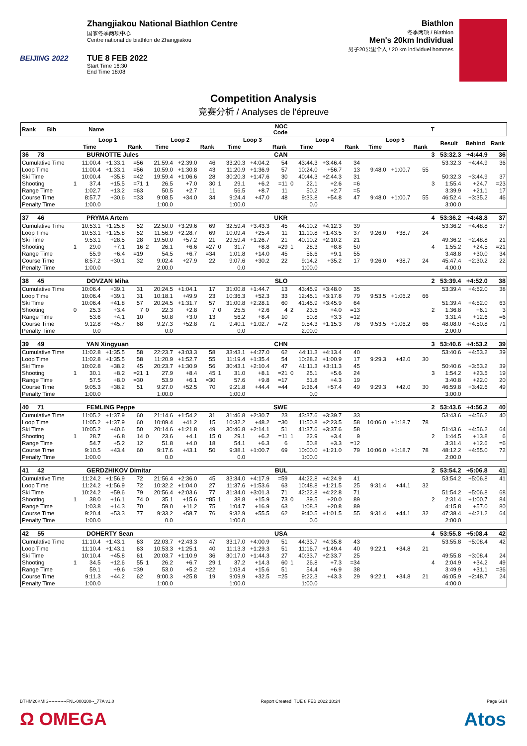BEIJING 2022
Zhangjiakou National Biathlon Centre
国家冬季两项中心
Centre national de biathlon de Zhangjiakou
TUE 8 FEB 2022
Start Time 16:30
End Time 18:08
Biathlon
冬季两项 / Biathlon
Men's 20km Individual
男子20公里个人 / 20 km individuel hommes
Competition Analysis
竞赛分析 / Analyses de l'épreuve
| Rank Bib | Name | | | | | | | | NOC Code | | | | | | | | | | | | T | | | |
| --- | --- | --- | --- | --- | --- | --- | --- | --- | --- | --- | --- | --- | --- | --- | --- | --- | --- | --- | --- | --- | --- | --- | --- | --- |
| | Loop 1 | | | | Loop 2 | | | | Loop 3 | | | | Loop 4 | | | | Loop 5 | | | | | Result | Behind | Rank |
| | | Time | | Rank | | Time | | Rank | | Time | | Rank | | Time | | Rank | | Time | | Rank | | | | |
| 36 78 | BURNOTTE Jules | | | | | | | | CAN | | | | | | | | | | | | 3 | 53:32.3 | +4:44.9 | 36 |
| Cumulative Time | | 11:00.4 | +1:33.1 | =56 | | 21:59.4 | +2:39.0 | 46 | | 33:20.3 | +4:04.2 | 54 | | 43:44.3 | +3:46.4 | 34 | | | | | | 53:32.3 | +4:44.9 | 36 |
| Loop Time | | 11:00.4 | +1:33.1 | =56 | | 10:59.0 | +1:30.8 | 43 | | 11:20.9 | +1:36.9 | 57 | | 10:24.0 | +56.7 | 13 | | 9:48.0 | +1:00.7 | 55 | | | | |
| Ski Time | | 10:00.4 | +35.8 | =42 | | 19:59.4 | +1:06.6 | 28 | | 30:20.3 | +1:47.6 | 30 | | 40:44.3 | +2:44.3 | 31 | | | | | | 50:32.3 | +3:44.9 | 37 |
| Shooting | 1 | 37.4 | +15.5 | =71 | 1 | 26.5 | +7.0 | 30 | 1 | 29.1 | +6.2 | =11 | 0 | 22.1 | +2.6 | =6 | | | | | 3 | 1:55.4 | +24.7 | =23 |
| Range Time | | 1:02.7 | +13.2 | =63 | | 50.5 | +2.7 | 11 | | 56.5 | +8.7 | 11 | | 50.2 | +2.7 | =5 | | | | | | 3:39.9 | +21.1 | 17 |
| Course Time | | 8:57.7 | +30.6 | =33 | | 9:08.5 | +34.0 | 34 | | 9:24.4 | +47.0 | 48 | | 9:33.8 | +54.8 | 47 | | 9:48.0 | +1:00.7 | 55 | | 46:52.4 | +3:35.2 | 46 |
| Penalty Time | | 1:00.0 | | | | 1:00.0 | | | | 1:00.0 | | | | 0.0 | | | | | | | | 3:00.0 | | |
| 37 46 | PRYMA Artem | | | | | | | | UKR | | | | | | | | | | | | 4 | 53:36.2 | +4:48.8 | 37 |
| Cumulative Time | | 10:53.1 | +1:25.8 | 52 | | 22:50.0 | +3:29.6 | 69 | | 32:59.4 | +3:43.3 | 45 | | 44:10.2 | +4:12.3 | 39 | | | | | | 53:36.2 | +4:48.8 | 37 |
| Loop Time | | 10:53.1 | +1:25.8 | 52 | | 11:56.9 | +2:28.7 | 69 | | 10:09.4 | +25.4 | 11 | | 11:10.8 | +1:43.5 | 37 | | 9:26.0 | +38.7 | 24 | | | | |
| Ski Time | | 9:53.1 | +28.5 | 28 | | 19:50.0 | +57.2 | 21 | | 29:59.4 | +1:26.7 | 21 | | 40:10.2 | +2:10.2 | 21 | | | | | | 49:36.2 | +2:48.8 | 21 |
| Shooting | 1 | 29.0 | +7.1 | 16 | 2 | 26.1 | +6.6 | =27 | 0 | 31.7 | +8.8 | =29 | 1 | 28.3 | +8.8 | 50 | | | | | 4 | 1:55.2 | +24.5 | =21 |
| Range Time | | 55.9 | +6.4 | =19 | | 54.5 | +6.7 | =34 | | 1:01.8 | +14.0 | 45 | | 56.6 | +9.1 | 55 | | | | | | 3:48.8 | +30.0 | 34 |
| Course Time | | 8:57.2 | +30.1 | 32 | | 9:02.4 | +27.9 | 22 | | 9:07.6 | +30.2 | 22 | | 9:14.2 | +35.2 | 17 | | 9:26.0 | +38.7 | 24 | | 45:47.4 | +2:30.2 | 22 |
| Penalty Time | | 1:00.0 | | | | 2:00.0 | | | | 0.0 | | | | 1:00.0 | | | | | | | | 4:00.0 | | |
| 38 45 | DOVZAN Miha | | | | | | | | SLO | | | | | | | | | | | | 2 | 53:39.4 | +4:52.0 | 38 |
| Cumulative Time | | 10:06.4 | +39.1 | 31 | | 20:24.5 | +1:04.1 | 17 | | 31:00.8 | +1:44.7 | 13 | | 43:45.9 | +3:48.0 | 35 | | | | | | 53:39.4 | +4:52.0 | 38 |
| Loop Time | | 10:06.4 | +39.1 | 31 | | 10:18.1 | +49.9 | 23 | | 10:36.3 | +52.3 | 33 | | 12:45.1 | +3:17.8 | 79 | | 9:53.5 | +1:06.2 | 66 | | | | |
| Ski Time | | 10:06.4 | +41.8 | 57 | | 20:24.5 | +1:31.7 | 57 | | 31:00.8 | +2:28.1 | 60 | | 41:45.9 | +3:45.9 | 64 | | | | | | 51:39.4 | +4:52.0 | 63 |
| Shooting | 0 | 25.3 | +3.4 | 7 | 0 | 22.3 | +2.8 | 7 | 0 | 25.5 | +2.6 | 4 | 2 | 23.5 | +4.0 | =13 | | | | | 2 | 1:36.8 | +6.1 | 3 |
| Range Time | | 53.6 | +4.1 | 10 | | 50.8 | +3.0 | 13 | | 56.2 | +8.4 | 10 | | 50.8 | +3.3 | =12 | | | | | | 3:31.4 | +12.6 | =6 |
| Course Time | | 9:12.8 | +45.7 | 68 | | 9:27.3 | +52.8 | 71 | | 9:40.1 | +1:02.7 | =72 | | 9:54.3 | +1:15.3 | 76 | | 9:53.5 | +1:06.2 | 66 | | 48:08.0 | +4:50.8 | 71 |
| Penalty Time | | 0.0 | | | | 0.0 | | | | 0.0 | | | | 2:00.0 | | | | | | | | 2:00.0 | | |
| 39 49 | YAN Xingyuan | | | | | | | | CHN | | | | | | | | | | | | 3 | 53:40.6 | +4:53.2 | 39 |
| Cumulative Time | | 11:02.8 | +1:35.5 | 58 | | 22:23.7 | +3:03.3 | 58 | | 33:43.1 | +4:27.0 | 62 | | 44:11.3 | +4:13.4 | 40 | | | | | | 53:40.6 | +4:53.2 | 39 |
| Loop Time | | 11:02.8 | +1:35.5 | 58 | | 11:20.9 | +1:52.7 | 55 | | 11:19.4 | +1:35.4 | 54 | | 10:28.2 | +1:00.9 | 17 | | 9:29.3 | +42.0 | 30 | | | | |
| Ski Time | | 10:02.8 | +38.2 | 45 | | 20:23.7 | +1:30.9 | 56 | | 30:43.1 | +2:10.4 | 47 | | 41:11.3 | +3:11.3 | 45 | | | | | | 50:40.6 | +3:53.2 | 39 |
| Shooting | 1 | 30.1 | +8.2 | =21 | 1 | 27.9 | +8.4 | 45 | 1 | 31.0 | +8.1 | =21 | 0 | 25.1 | +5.6 | 24 | | | | | 3 | 1:54.2 | +23.5 | 19 |
| Range Time | | 57.5 | +8.0 | =30 | | 53.9 | +6.1 | =30 | | 57.6 | +9.8 | =17 | | 51.8 | +4.3 | 19 | | | | | | 3:40.8 | +22.0 | 20 |
| Course Time | | 9:05.3 | +38.2 | 51 | | 9:27.0 | +52.5 | 70 | | 9:21.8 | +44.4 | =44 | | 9:36.4 | +57.4 | 49 | | 9:29.3 | +42.0 | 30 | | 46:59.8 | +3:42.6 | 49 |
| Penalty Time | | 1:00.0 | | | | 1:00.0 | | | | 1:00.0 | | | | 0.0 | | | | | | | | 3:00.0 | | |
| 40 71 | FEMLING Peppe | | | | | | | | SWE | | | | | | | | | | | | 2 | 53:43.6 | +4:56.2 | 40 |
| Cumulative Time | | 11:05.2 | +1:37.9 | 60 | | 21:14.6 | +1:54.2 | 31 | | 31:46.8 | +2:30.7 | 23 | | 43:37.6 | +3:39.7 | 33 | | | | | | 53:43.6 | +4:56.2 | 40 |
| Loop Time | | 11:05.2 | +1:37.9 | 60 | | 10:09.4 | +41.2 | 15 | | 10:32.2 | +48.2 | =30 | | 11:50.8 | +2:23.5 | 58 | | 10:06.0 | +1:18.7 | 78 | | | | |
| Ski Time | | 10:05.2 | +40.6 | 50 | | 20:14.6 | +1:21.8 | 49 | | 30:46.8 | +2:14.1 | 51 | | 41:37.6 | +3:37.6 | 58 | | | | | | 51:43.6 | +4:56.2 | 64 |
| Shooting | 1 | 28.7 | +6.8 | 14 | 0 | 23.6 | +4.1 | 15 | 0 | 29.1 | +6.2 | =11 | 1 | 22.9 | +3.4 | 9 | | | | | 2 | 1:44.5 | +13.8 | 6 |
| Range Time | | 54.7 | +5.2 | 12 | | 51.8 | +4.0 | 18 | | 54.1 | +6.3 | 6 | | 50.8 | +3.3 | =12 | | | | | | 3:31.4 | +12.6 | =6 |
| Course Time | | 9:10.5 | +43.4 | 60 | | 9:17.6 | +43.1 | 50 | | 9:38.1 | +1:00.7 | 69 | | 10:00.0 | +1:21.0 | 79 | | 10:06.0 | +1:18.7 | 78 | | 48:12.2 | +4:55.0 | 72 |
| Penalty Time | | 1:00.0 | | | | 0.0 | | | | 0.0 | | | | 1:00.0 | | | | | | | | 2:00.0 | | |
| 41 42 | GERDZHIKOV Dimitar | | | | | | | | BUL | | | | | | | | | | | | 2 | 53:54.2 | +5:06.8 | 41 |
| Cumulative Time | | 11:24.2 | +1:56.9 | 72 | | 21:56.4 | +2:36.0 | 45 | | 33:34.0 | +4:17.9 | =59 | | 44:22.8 | +4:24.9 | 41 | | | | | | 53:54.2 | +5:06.8 | 41 |
| Loop Time | | 11:24.2 | +1:56.9 | 72 | | 10:32.2 | +1:04.0 | 27 | | 11:37.6 | +1:53.6 | 63 | | 10:48.8 | +1:21.5 | 25 | | 9:31.4 | +44.1 | 32 | | | | |
| Ski Time | | 10:24.2 | +59.6 | 79 | | 20:56.4 | +2:03.6 | 77 | | 31:34.0 | +3:01.3 | 71 | | 42:22.8 | +4:22.8 | 71 | | | | | | 51:54.2 | +5:06.8 | 68 |
| Shooting | 1 | 38.0 | +16.1 | 74 | 0 | 35.1 | +15.6 | =85 | 1 | 38.8 | +15.9 | 73 | 0 | 39.5 | +20.0 | 89 | | | | | 2 | 2:31.4 | +1:00.7 | 84 |
| Range Time | | 1:03.8 | +14.3 | 70 | | 59.0 | +11.2 | 75 | | 1:04.7 | +16.9 | 63 | | 1:08.3 | +20.8 | 89 | | | | | | 4:15.8 | +57.0 | 80 |
| Course Time | | 9:20.4 | +53.3 | 77 | | 9:33.2 | +58.7 | 76 | | 9:32.9 | +55.5 | 62 | | 9:40.5 | +1:01.5 | 55 | | 9:31.4 | +44.1 | 32 | | 47:38.4 | +4:21.2 | 64 |
| Penalty Time | | 1:00.0 | | | | 0.0 | | | | 1:00.0 | | | | 0.0 | | | | | | | | 2:00.0 | | |
| 42 55 | DOHERTY Sean | | | | | | | | USA | | | | | | | | | | | | 4 | 53:55.8 | +5:08.4 | 42 |
| Cumulative Time | | 11:10.4 | +1:43.1 | 63 | | 22:03.7 | +2:43.3 | 47 | | 33:17.0 | +4:00.9 | 51 | | 44:33.7 | +4:35.8 | 43 | | | | | | 53:55.8 | +5:08.4 | 42 |
| Loop Time | | 11:10.4 | +1:43.1 | 63 | | 10:53.3 | +1:25.1 | 40 | | 11:13.3 | +1:29.3 | 51 | | 11:16.7 | +1:49.4 | 40 | | 9:22.1 | +34.8 | 21 | | | | |
| Ski Time | | 10:10.4 | +45.8 | 61 | | 20:03.7 | +1:10.9 | 36 | | 30:17.0 | +1:44.3 | 27 | | 40:33.7 | +2:33.7 | 25 | | | | | | 49:55.8 | +3:08.4 | 24 |
| Shooting | 1 | 34.5 | +12.6 | 55 | 1 | 26.2 | +6.7 | 29 | 1 | 37.2 | +14.3 | 60 | 1 | 26.8 | +7.3 | =34 | | | | | 4 | 2:04.9 | +34.2 | 49 |
| Range Time | | 59.1 | +9.6 | =39 | | 53.0 | +5.2 | =22 | | 1:03.4 | +15.6 | 51 | | 54.4 | +6.9 | 38 | | | | | | 3:49.9 | +31.1 | =36 |
| Course Time | | 9:11.3 | +44.2 | 62 | | 9:00.3 | +25.8 | 19 | | 9:09.9 | +32.5 | =25 | | 9:22.3 | +43.3 | 29 | | 9:22.1 | +34.8 | 21 | | 46:05.9 | +2:48.7 | 24 |
| Penalty Time | | 1:00.0 | | | | 1:00.0 | | | | 1:00.0 | | | | 1:00.0 | | | | | | | | 4:00.0 | | |
BTHM20KMIS------------FNL-000100--_77A v1.0 Report Created TUE 8 FEB 2022 18:24 Page 6/14
Ω OMEGA Atos